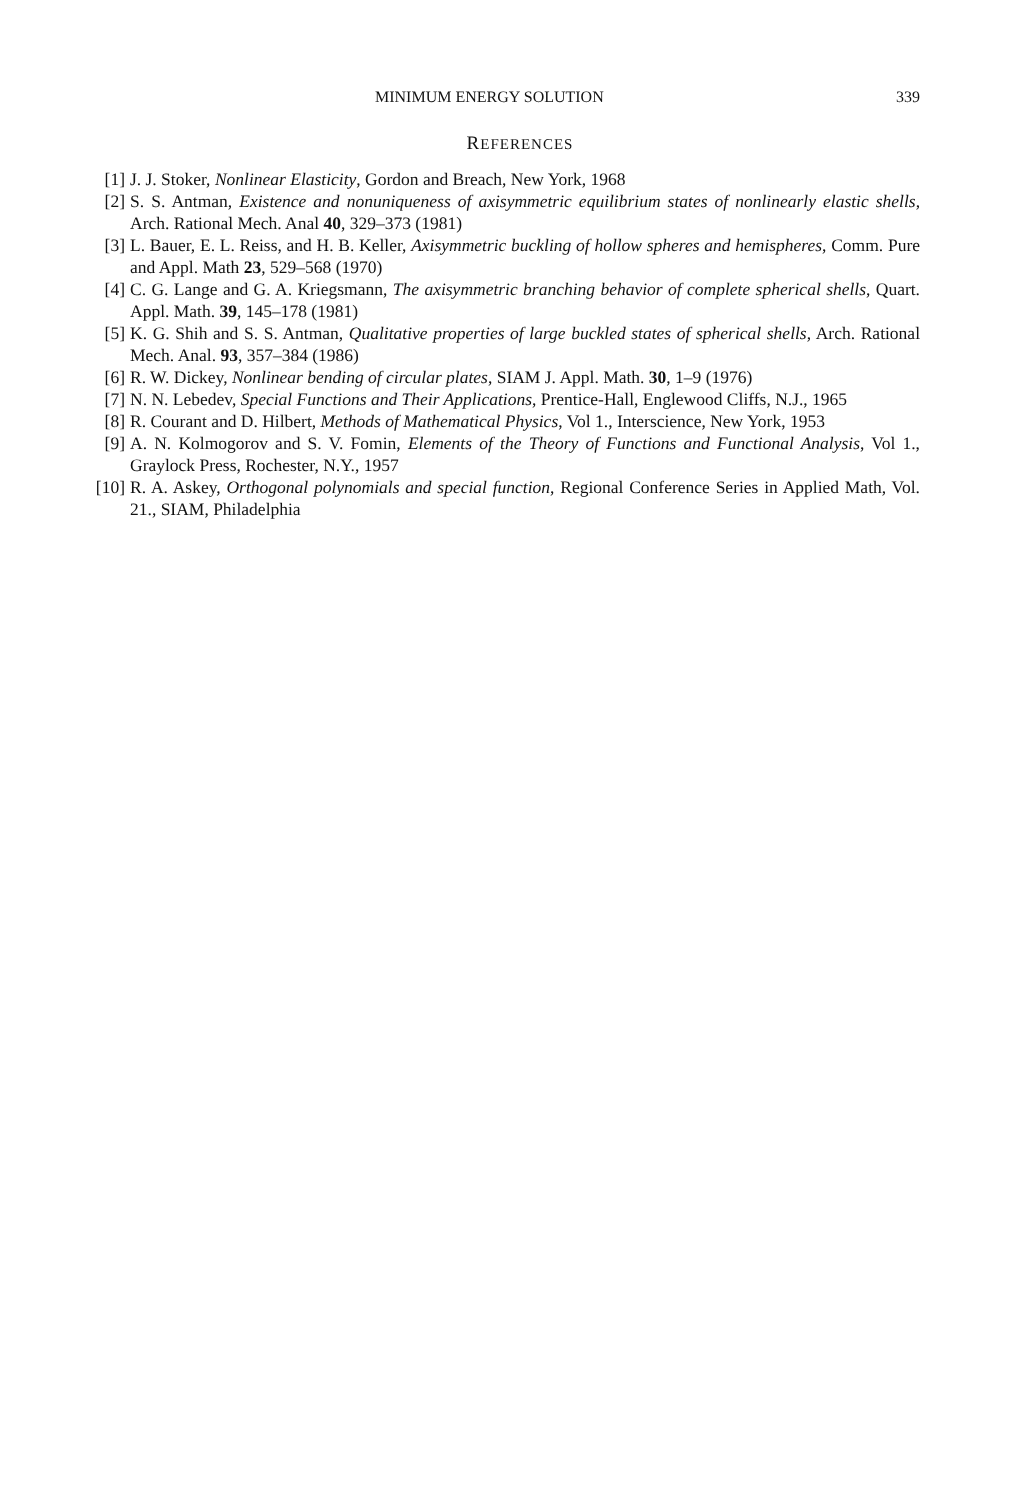MINIMUM ENERGY SOLUTION 339
REFERENCES
[1] J. J. Stoker, Nonlinear Elasticity, Gordon and Breach, New York, 1968
[2] S. S. Antman, Existence and nonuniqueness of axisymmetric equilibrium states of nonlinearly elastic shells, Arch. Rational Mech. Anal 40, 329–373 (1981)
[3] L. Bauer, E. L. Reiss, and H. B. Keller, Axisymmetric buckling of hollow spheres and hemispheres, Comm. Pure and Appl. Math 23, 529–568 (1970)
[4] C. G. Lange and G. A. Kriegsmann, The axisymmetric branching behavior of complete spherical shells, Quart. Appl. Math. 39, 145–178 (1981)
[5] K. G. Shih and S. S. Antman, Qualitative properties of large buckled states of spherical shells, Arch. Rational Mech. Anal. 93, 357–384 (1986)
[6] R. W. Dickey, Nonlinear bending of circular plates, SIAM J. Appl. Math. 30, 1–9 (1976)
[7] N. N. Lebedev, Special Functions and Their Applications, Prentice-Hall, Englewood Cliffs, N.J., 1965
[8] R. Courant and D. Hilbert, Methods of Mathematical Physics, Vol 1., Interscience, New York, 1953
[9] A. N. Kolmogorov and S. V. Fomin, Elements of the Theory of Functions and Functional Analysis, Vol 1., Graylock Press, Rochester, N.Y., 1957
[10] R. A. Askey, Orthogonal polynomials and special function, Regional Conference Series in Applied Math, Vol. 21., SIAM, Philadelphia